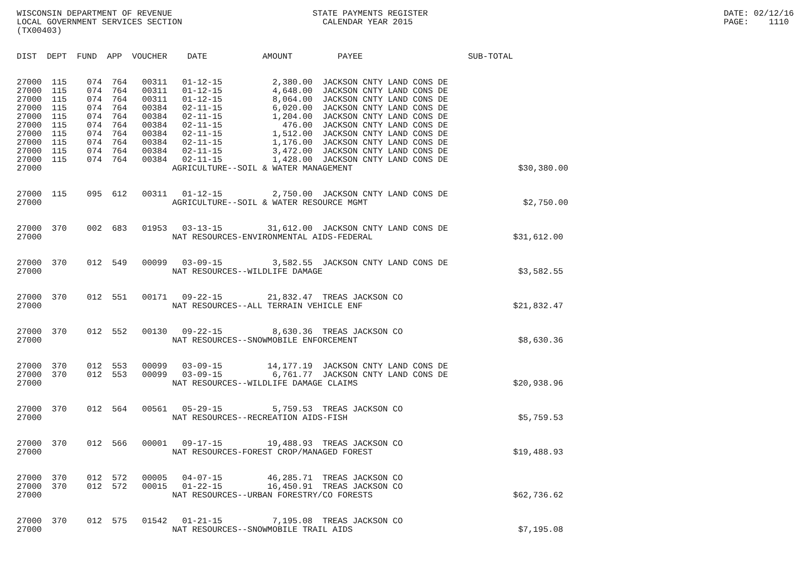WISCONSIN DEPARTMENT OF REVENUE                            STATE PAYMENTS REGISTER                                                           DATE: 02/12/16
LOCAL GOVERNMENT SERVICES SECTION                            CALENDAR YEAR 2015                                                              PAGE:    1110
(TX00403)


DIST  DEPT  FUND  APP  VOUCHER    DATE           AMOUNT         PAYEE                     SUB-TOTAL


27000  115    074  764   00311   01-12-15          2,380.00  JACKSON CNTY LAND CONS DE
27000  115    074  764   00311   01-12-15          4,648.00  JACKSON CNTY LAND CONS DE
27000  115    074  764   00311   01-12-15          8,064.00  JACKSON CNTY LAND CONS DE
27000  115    074  764   00384   02-11-15          6,020.00  JACKSON CNTY LAND CONS DE
27000  115    074  764   00384   02-11-15          1,204.00  JACKSON CNTY LAND CONS DE
27000  115    074  764   00384   02-11-15            476.00  JACKSON CNTY LAND CONS DE
27000  115    074  764   00384   02-11-15          1,512.00  JACKSON CNTY LAND CONS DE
27000  115    074  764   00384   02-11-15          1,176.00  JACKSON CNTY LAND CONS DE
27000  115    074  764   00384   02-11-15          3,472.00  JACKSON CNTY LAND CONS DE
27000  115    074  764   00384   02-11-15          1,428.00  JACKSON CNTY LAND CONS DE
27000                          AGRICULTURE--SOIL & WATER MANAGEMENT                                 $30,380.00


27000  115    095  612   00311   01-12-15          2,750.00  JACKSON CNTY LAND CONS DE
27000                          AGRICULTURE--SOIL & WATER RESOURCE MGMT                               $2,750.00


27000  370    002  683   01953   03-13-15         31,612.00  JACKSON CNTY LAND CONS DE
27000                          NAT RESOURCES-ENVIRONMENTAL AIDS-FEDERAL                            $31,612.00


27000  370    012  549   00099   03-09-15          3,582.55  JACKSON CNTY LAND CONS DE
27000                          NAT RESOURCES--WILDLIFE DAMAGE                                       $3,582.55


27000  370    012  551   00171   09-22-15         21,832.47  TREAS JACKSON CO
27000                          NAT RESOURCES--ALL TERRAIN VEHICLE ENF                              $21,832.47


27000  370    012  552   00130   09-22-15          8,630.36  TREAS JACKSON CO
27000                          NAT RESOURCES--SNOWMOBILE ENFORCEMENT                                $8,630.36


27000  370    012  553   00099   03-09-15         14,177.19  JACKSON CNTY LAND CONS DE
27000  370    012  553   00099   03-09-15          6,761.77  JACKSON CNTY LAND CONS DE
27000                          NAT RESOURCES--WILDLIFE DAMAGE CLAIMS                               $20,938.96


27000  370    012  564   00561   05-29-15          5,759.53  TREAS JACKSON CO
27000                          NAT RESOURCES--RECREATION AIDS-FISH                                  $5,759.53


27000  370    012  566   00001   09-17-15         19,488.93  TREAS JACKSON CO
27000                          NAT RESOURCES-FOREST CROP/MANAGED FOREST                            $19,488.93


27000  370    012  572   00005   04-07-15         46,285.71  TREAS JACKSON CO
27000  370    012  572   00015   01-22-15         16,450.91  TREAS JACKSON CO
27000                          NAT RESOURCES--URBAN FORESTRY/CO FORESTS                            $62,736.62


27000  370    012  575   01542   01-21-15          7,195.08  TREAS JACKSON CO
27000                          NAT RESOURCES--SNOWMOBILE TRAIL AIDS                                 $7,195.08